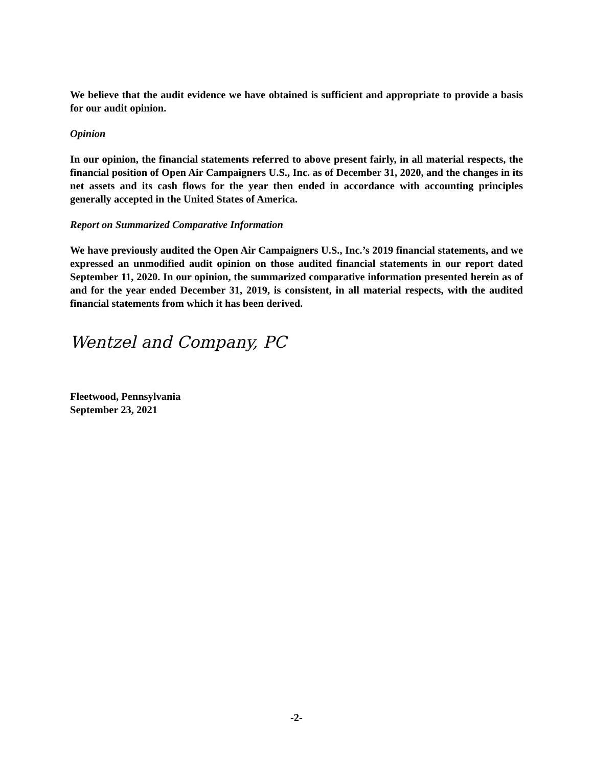We believe that the audit evidence we have obtained is sufficient and appropriate to provide a basis for our audit opinion.
Opinion
In our opinion, the financial statements referred to above present fairly, in all material respects, the financial position of Open Air Campaigners U.S., Inc. as of December 31, 2020, and the changes in its net assets and its cash flows for the year then ended in accordance with accounting principles generally accepted in the United States of America.
Report on Summarized Comparative Information
We have previously audited the Open Air Campaigners U.S., Inc.’s 2019 financial statements, and we expressed an unmodified audit opinion on those audited financial statements in our report dated September 11, 2020. In our opinion, the summarized comparative information presented herein as of and for the year ended December 31, 2019, is consistent, in all material respects, with the audited financial statements from which it has been derived.
Wentzel and Company, PC
Fleetwood, Pennsylvania
September 23, 2021
-2-